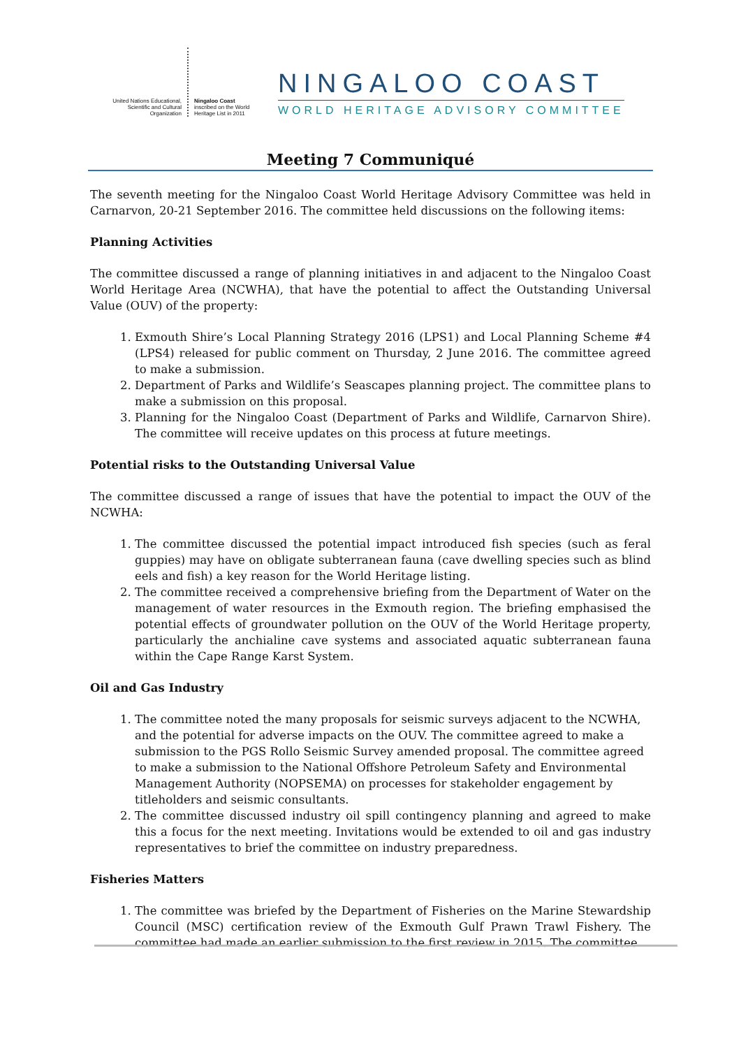United Nations Educational, Scientific and Cultural Organization
Ningaloo Coast
inscribed on the World Heritage List in 2011
NINGALOO COAST
WORLD HERITAGE ADVISORY COMMITTEE
Meeting 7 Communiqué
The seventh meeting for the Ningaloo Coast World Heritage Advisory Committee was held in Carnarvon, 20-21 September 2016. The committee held discussions on the following items:
Planning Activities
The committee discussed a range of planning initiatives in and adjacent to the Ningaloo Coast World Heritage Area (NCWHA), that have the potential to affect the Outstanding Universal Value (OUV) of the property:
1. Exmouth Shire’s Local Planning Strategy 2016 (LPS1) and Local Planning Scheme #4 (LPS4) released for public comment on Thursday, 2 June 2016. The committee agreed to make a submission.
2. Department of Parks and Wildlife’s Seascapes planning project. The committee plans to make a submission on this proposal.
3. Planning for the Ningaloo Coast (Department of Parks and Wildlife, Carnarvon Shire). The committee will receive updates on this process at future meetings.
Potential risks to the Outstanding Universal Value
The committee discussed a range of issues that have the potential to impact the OUV of the NCWHA:
1. The committee discussed the potential impact introduced fish species (such as feral guppies) may have on obligate subterranean fauna (cave dwelling species such as blind eels and fish) a key reason for the World Heritage listing.
2. The committee received a comprehensive briefing from the Department of Water on the management of water resources in the Exmouth region. The briefing emphasised the potential effects of groundwater pollution on the OUV of the World Heritage property, particularly the anchialine cave systems and associated aquatic subterranean fauna within the Cape Range Karst System.
Oil and Gas Industry
1. The committee noted the many proposals for seismic surveys adjacent to the NCWHA, and the potential for adverse impacts on the OUV. The committee agreed to make a submission to the PGS Rollo Seismic Survey amended proposal. The committee agreed to make a submission to the National Offshore Petroleum Safety and Environmental Management Authority (NOPSEMA) on processes for stakeholder engagement by titleholders and seismic consultants.
2. The committee discussed industry oil spill contingency planning and agreed to make this a focus for the next meeting. Invitations would be extended to oil and gas industry representatives to brief the committee on industry preparedness.
Fisheries Matters
1. The committee was briefed by the Department of Fisheries on the Marine Stewardship Council (MSC) certification review of the Exmouth Gulf Prawn Trawl Fishery. The committee had made an earlier submission to the first review in 2015. The committee